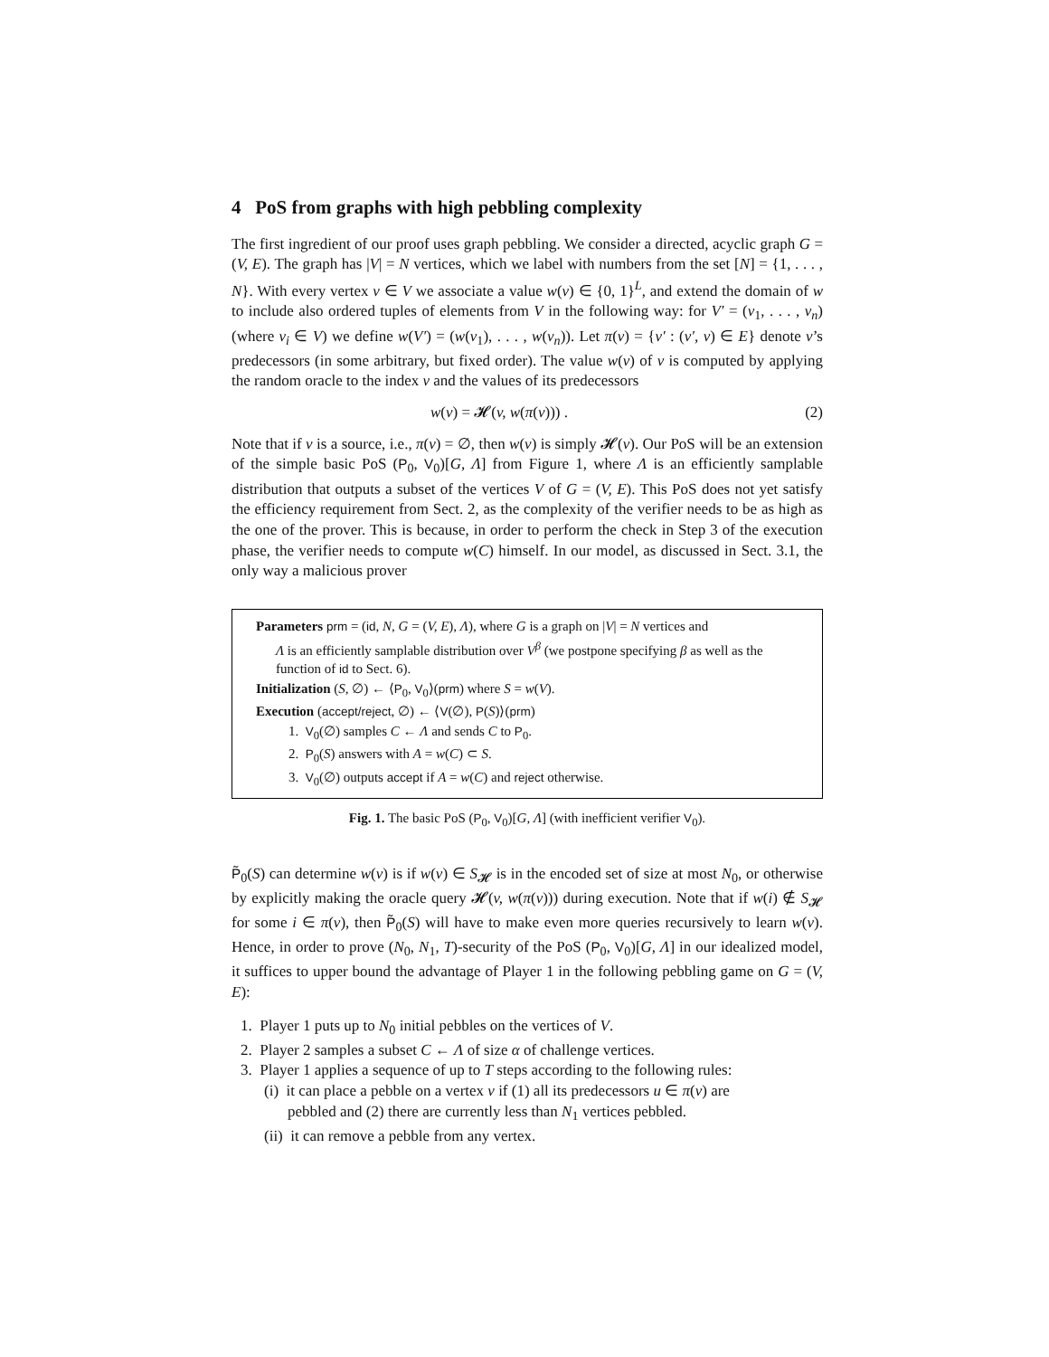4 PoS from graphs with high pebbling complexity
The first ingredient of our proof uses graph pebbling. We consider a directed, acyclic graph G = (V, E). The graph has |V| = N vertices, which we label with numbers from the set [N] = {1, . . . , N}. With every vertex v ∈ V we associate a value w(v) ∈ {0, 1}<sup>L</sup>, and extend the domain of w to include also ordered tuples of elements from V in the following way: for V′ = (v<sub>1</sub>, . . . , v<sub>n</sub>) (where v<sub>i</sub> ∈ V) we define w(V′) = (w(v<sub>1</sub>), . . . , w(v<sub>n</sub>)). Let π(v) = {v′ : (v′, v) ∈ E} denote v’s predecessors (in some arbitrary, but fixed order). The value w(v) of v is computed by applying the random oracle to the index v and the values of its predecessors
w(v) = 𝓗(v, w(π(v))) . (2)
Note that if v is a source, i.e., π(v) = ∅, then w(v) is simply 𝓗(v). Our PoS will be an extension of the simple basic PoS (P<sub>0</sub>, V<sub>0</sub>)[G, Λ] from Figure 1, where Λ is an efficiently samplable distribution that outputs a subset of the vertices V of G = (V, E). This PoS does not yet satisfy the efficiency requirement from Sect. 2, as the complexity of the verifier needs to be as high as the one of the prover. This is because, in order to perform the check in Step 3 of the execution phase, the verifier needs to compute w(C) himself. In our model, as discussed in Sect. 3.1, the only way a malicious prover
Parameters prm = (id, N, G = (V, E), Λ), where G is a graph on |V| = N vertices and
Λ is an efficiently samplable distribution over V<sup>β</sup> (we postpone specifying β as well as the function of id to Sect. 6).
Initialization (S, ∅) ← ⟨P<sub>0</sub>, V<sub>0</sub>⟩(prm) where S = w(V).
Execution (accept/reject, ∅) ← ⟨V(∅), P(S)⟩(prm)
1. V<sub>0</sub>(∅) samples C ← Λ and sends C to P<sub>0</sub>.
2. P<sub>0</sub>(S) answers with A = w(C) ⊂ S.
3. V<sub>0</sub>(∅) outputs accept if A = w(C) and reject otherwise.
Fig. 1. The basic PoS (P<sub>0</sub>, V<sub>0</sub>)[G, Λ] (with inefficient verifier V<sub>0</sub>).
P̃<sub>0</sub>(S) can determine w(v) is if w(v) ∈ S<sub>𝓗</sub> is in the encoded set of size at most N<sub>0</sub>, or otherwise by explicitly making the oracle query 𝓗(v, w(π(v))) during execution. Note that if w(i) ∉ S<sub>𝓗</sub> for some i ∈ π(v), then P̃<sub>0</sub>(S) will have to make even more queries recursively to learn w(v). Hence, in order to prove (N<sub>0</sub>, N<sub>1</sub>, T)-security of the PoS (P<sub>0</sub>, V<sub>0</sub>)[G, Λ] in our idealized model, it suffices to upper bound the advantage of Player 1 in the following pebbling game on G = (V, E):
1. Player 1 puts up to N<sub>0</sub> initial pebbles on the vertices of V.
2. Player 2 samples a subset C ← Λ of size α of challenge vertices.
3. Player 1 applies a sequence of up to T steps according to the following rules:
(i) it can place a pebble on a vertex v if (1) all its predecessors u ∈ π(v) are
pebbled and (2) there are currently less than N<sub>1</sub> vertices pebbled.
(ii) it can remove a pebble from any vertex.